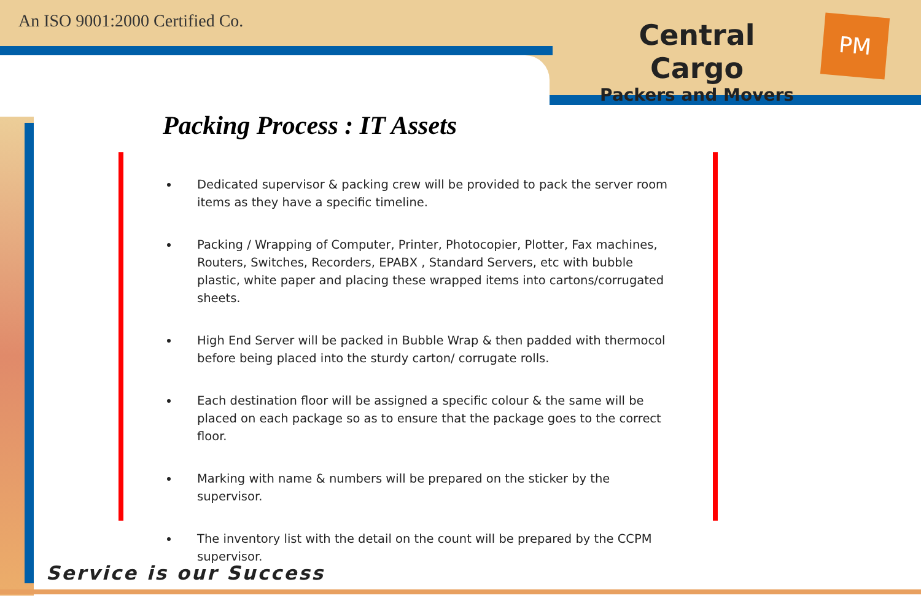An ISO 9001:2000 Certified Co. Central Cargo
Packers and Movers
PM
Packing Process : IT Assets
Dedicated supervisor & packing crew will be provided to pack the server room items as they have a specific timeline.
Packing / Wrapping of Computer, Printer, Photocopier, Plotter, Fax machines, Routers, Switches, Recorders, EPABX , Standard Servers, etc with bubble plastic, white paper and placing these wrapped items into cartons/corrugated sheets.
High End Server will be packed in Bubble Wrap & then padded with thermocol before being placed into the sturdy carton/ corrugate rolls.
Each destination floor will be assigned a specific colour & the same will be placed on each package so as to ensure that the package goes to the correct floor.
Marking with name & numbers will be prepared on the sticker by the supervisor.
The inventory list with the detail on the count will be prepared by the CCPM supervisor.
Service is our Success